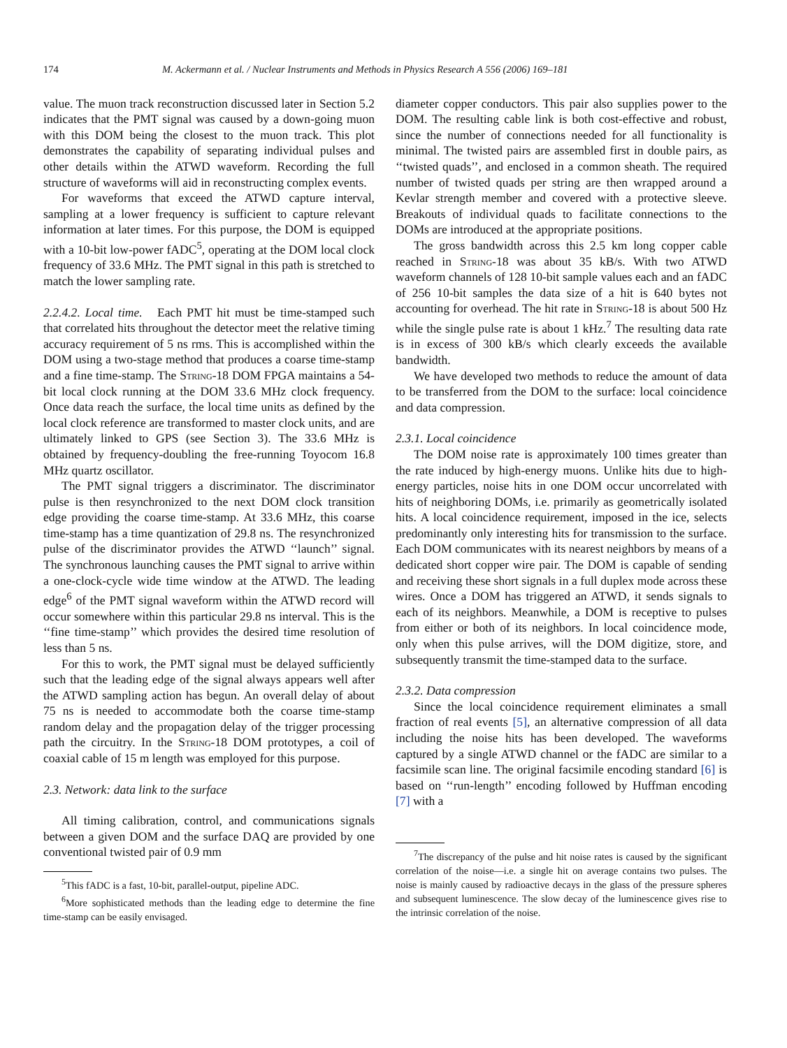174 M. Ackermann et al. / Nuclear Instruments and Methods in Physics Research A 556 (2006) 169–181
value. The muon track reconstruction discussed later in Section 5.2 indicates that the PMT signal was caused by a down-going muon with this DOM being the closest to the muon track. This plot demonstrates the capability of separating individual pulses and other details within the ATWD waveform. Recording the full structure of waveforms will aid in reconstructing complex events.
For waveforms that exceed the ATWD capture interval, sampling at a lower frequency is sufficient to capture relevant information at later times. For this purpose, the DOM is equipped with a 10-bit low-power fADC<sup>5</sup>, operating at the DOM local clock frequency of 33.6 MHz. The PMT signal in this path is stretched to match the lower sampling rate.
2.2.4.2. Local time. Each PMT hit must be time-stamped such that correlated hits throughout the detector meet the relative timing accuracy requirement of 5 ns rms. This is accomplished within the DOM using a two-stage method that produces a coarse time-stamp and a fine time-stamp. The String-18 DOM FPGA maintains a 54-bit local clock running at the DOM 33.6 MHz clock frequency. Once data reach the surface, the local time units as defined by the local clock reference are transformed to master clock units, and are ultimately linked to GPS (see Section 3). The 33.6 MHz is obtained by frequency-doubling the free-running Toyocom 16.8 MHz quartz oscillator.
The PMT signal triggers a discriminator. The discriminator pulse is then resynchronized to the next DOM clock transition edge providing the coarse time-stamp. At 33.6 MHz, this coarse time-stamp has a time quantization of 29.8 ns. The resynchronized pulse of the discriminator provides the ATWD ‘‘launch’’ signal. The synchronous launching causes the PMT signal to arrive within a one-clock-cycle wide time window at the ATWD. The leading edge<sup>6</sup> of the PMT signal waveform within the ATWD record will occur somewhere within this particular 29.8 ns interval. This is the ‘‘fine time-stamp’’ which provides the desired time resolution of less than 5 ns.
For this to work, the PMT signal must be delayed sufficiently such that the leading edge of the signal always appears well after the ATWD sampling action has begun. An overall delay of about 75 ns is needed to accommodate both the coarse time-stamp random delay and the propagation delay of the trigger processing path the circuitry. In the String-18 DOM prototypes, a coil of coaxial cable of 15 m length was employed for this purpose.
2.3. Network: data link to the surface
All timing calibration, control, and communications signals between a given DOM and the surface DAQ are provided by one conventional twisted pair of 0.9 mm
<sup>5</sup> This fADC is a fast, 10-bit, parallel-output, pipeline ADC.
<sup>6</sup> More sophisticated methods than the leading edge to determine the fine time-stamp can be easily envisaged.
diameter copper conductors. This pair also supplies power to the DOM. The resulting cable link is both cost-effective and robust, since the number of connections needed for all functionality is minimal. The twisted pairs are assembled first in double pairs, as ‘‘twisted quads’’, and enclosed in a common sheath. The required number of twisted quads per string are then wrapped around a Kevlar strength member and covered with a protective sleeve. Breakouts of individual quads to facilitate connections to the DOMs are introduced at the appropriate positions.
The gross bandwidth across this 2.5 km long copper cable reached in String-18 was about 35 kB/s. With two ATWD waveform channels of 128 10-bit sample values each and an fADC of 256 10-bit samples the data size of a hit is 640 bytes not accounting for overhead. The hit rate in String-18 is about 500 Hz while the single pulse rate is about 1 kHz.<sup>7</sup> The resulting data rate is in excess of 300 kB/s which clearly exceeds the available bandwidth.
We have developed two methods to reduce the amount of data to be transferred from the DOM to the surface: local coincidence and data compression.
2.3.1. Local coincidence
The DOM noise rate is approximately 100 times greater than the rate induced by high-energy muons. Unlike hits due to high-energy particles, noise hits in one DOM occur uncorrelated with hits of neighboring DOMs, i.e. primarily as geometrically isolated hits. A local coincidence requirement, imposed in the ice, selects predominantly only interesting hits for transmission to the surface. Each DOM communicates with its nearest neighbors by means of a dedicated short copper wire pair. The DOM is capable of sending and receiving these short signals in a full duplex mode across these wires. Once a DOM has triggered an ATWD, it sends signals to each of its neighbors. Meanwhile, a DOM is receptive to pulses from either or both of its neighbors. In local coincidence mode, only when this pulse arrives, will the DOM digitize, store, and subsequently transmit the time-stamped data to the surface.
2.3.2. Data compression
Since the local coincidence requirement eliminates a small fraction of real events [5], an alternative compression of all data including the noise hits has been developed. The waveforms captured by a single ATWD channel or the fADC are similar to a facsimile scan line. The original facsimile encoding standard [6] is based on ‘‘run-length’’ encoding followed by Huffman encoding [7] with a
<sup>7</sup> The discrepancy of the pulse and hit noise rates is caused by the significant correlation of the noise—i.e. a single hit on average contains two pulses. The noise is mainly caused by radioactive decays in the glass of the pressure spheres and subsequent luminescence. The slow decay of the luminescence gives rise to the intrinsic correlation of the noise.